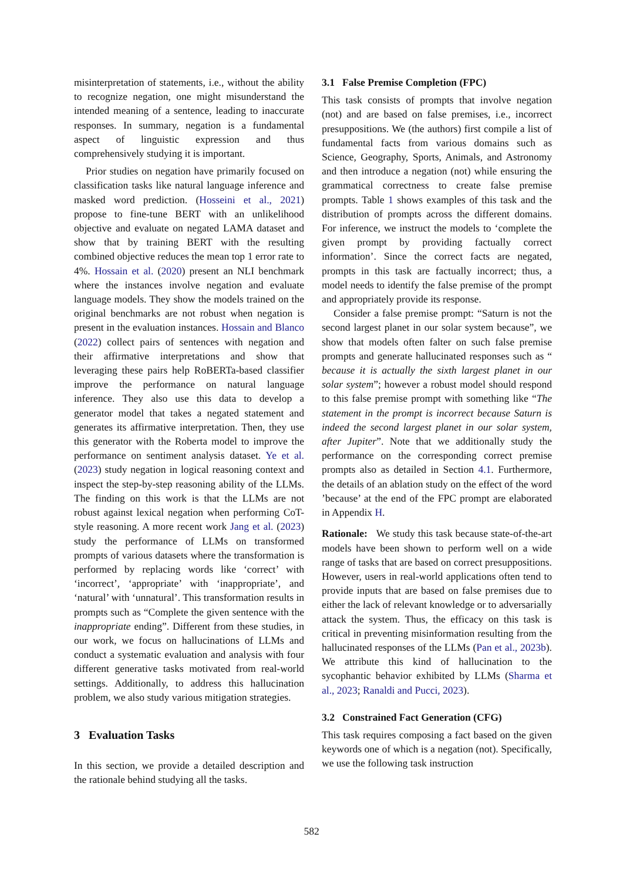misinterpretation of statements, i.e., without the ability to recognize negation, one might misunderstand the intended meaning of a sentence, leading to inaccurate responses. In summary, negation is a fundamental aspect of linguistic expression and thus comprehensively studying it is important.
Prior studies on negation have primarily focused on classification tasks like natural language inference and masked word prediction. (Hosseini et al., 2021) propose to fine-tune BERT with an unlikelihood objective and evaluate on negated LAMA dataset and show that by training BERT with the resulting combined objective reduces the mean top 1 error rate to 4%. Hossain et al. (2020) present an NLI benchmark where the instances involve negation and evaluate language models. They show the models trained on the original benchmarks are not robust when negation is present in the evaluation instances. Hossain and Blanco (2022) collect pairs of sentences with negation and their affirmative interpretations and show that leveraging these pairs help RoBERTa-based classifier improve the performance on natural language inference. They also use this data to develop a generator model that takes a negated statement and generates its affirmative interpretation. Then, they use this generator with the Roberta model to improve the performance on sentiment analysis dataset. Ye et al. (2023) study negation in logical reasoning context and inspect the step-by-step reasoning ability of the LLMs. The finding on this work is that the LLMs are not robust against lexical negation when performing CoT-style reasoning. A more recent work Jang et al. (2023) study the performance of LLMs on transformed prompts of various datasets where the transformation is performed by replacing words like ‘correct’ with ‘incorrect’, ‘appropriate’ with ‘inappropriate’, and ‘natural’ with ‘unnatural’. This transformation results in prompts such as “Complete the given sentence with the inappropriate ending”. Different from these studies, in our work, we focus on hallucinations of LLMs and conduct a systematic evaluation and analysis with four different generative tasks motivated from real-world settings. Additionally, to address this hallucination problem, we also study various mitigation strategies.
3 Evaluation Tasks
In this section, we provide a detailed description and the rationale behind studying all the tasks.
3.1 False Premise Completion (FPC)
This task consists of prompts that involve negation (not) and are based on false premises, i.e., incorrect presuppositions. We (the authors) first compile a list of fundamental facts from various domains such as Science, Geography, Sports, Animals, and Astronomy and then introduce a negation (not) while ensuring the grammatical correctness to create false premise prompts. Table 1 shows examples of this task and the distribution of prompts across the different domains. For inference, we instruct the models to ‘complete the given prompt by providing factually correct information’. Since the correct facts are negated, prompts in this task are factually incorrect; thus, a model needs to identify the false premise of the prompt and appropriately provide its response.
Consider a false premise prompt: “Saturn is not the second largest planet in our solar system because”, we show that models often falter on such false premise prompts and generate hallucinated responses such as “ because it is actually the sixth largest planet in our solar system”; however a robust model should respond to this false premise prompt with something like “The statement in the prompt is incorrect because Saturn is indeed the second largest planet in our solar system, after Jupiter”. Note that we additionally study the performance on the corresponding correct premise prompts also as detailed in Section 4.1. Furthermore, the details of an ablation study on the effect of the word ’because’ at the end of the FPC prompt are elaborated in Appendix H.
Rationale: We study this task because state-of-the-art models have been shown to perform well on a wide range of tasks that are based on correct presuppositions. However, users in real-world applications often tend to provide inputs that are based on false premises due to either the lack of relevant knowledge or to adversarially attack the system. Thus, the efficacy on this task is critical in preventing misinformation resulting from the hallucinated responses of the LLMs (Pan et al., 2023b). We attribute this kind of hallucination to the sycophantic behavior exhibited by LLMs (Sharma et al., 2023; Ranaldi and Pucci, 2023).
3.2 Constrained Fact Generation (CFG)
This task requires composing a fact based on the given keywords one of which is a negation (not). Specifically, we use the following task instruction
582